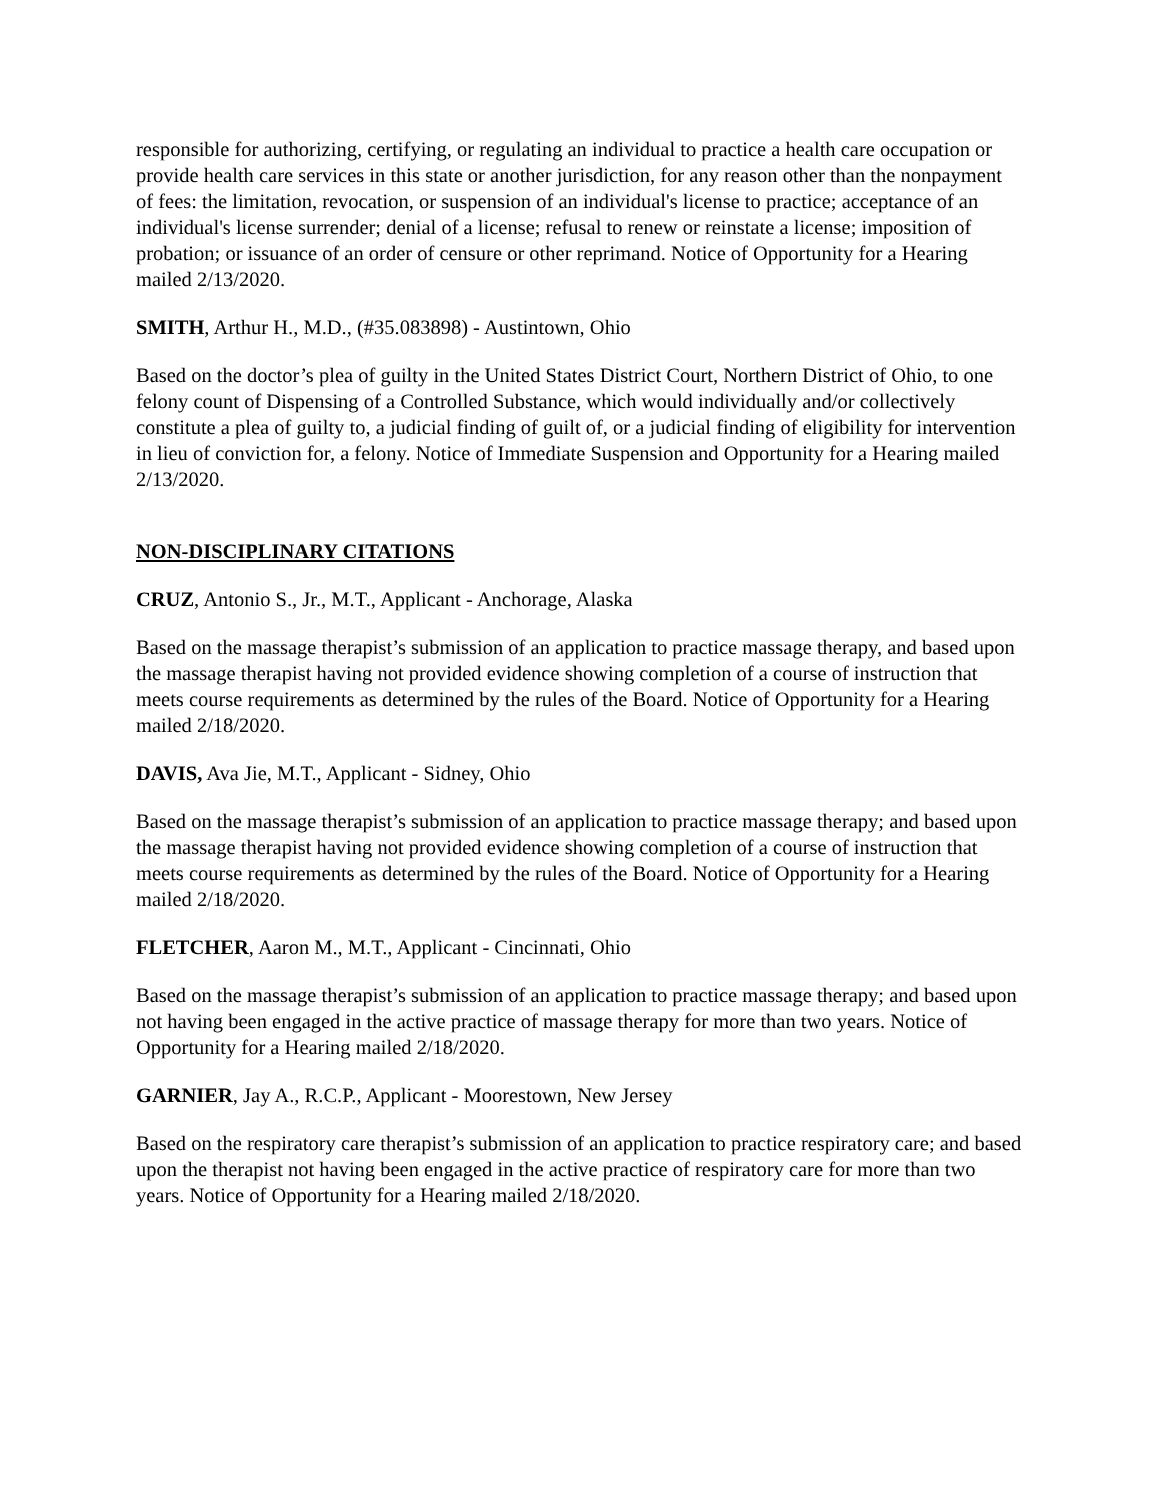responsible for authorizing, certifying, or regulating an individual to practice a health care occupation or provide health care services in this state or another jurisdiction, for any reason other than the nonpayment of fees: the limitation, revocation, or suspension of an individual's license to practice; acceptance of an individual's license surrender; denial of a license; refusal to renew or reinstate a license; imposition of probation; or issuance of an order of censure or other reprimand. Notice of Opportunity for a Hearing mailed 2/13/2020.
SMITH, Arthur H., M.D., (#35.083898) - Austintown, Ohio
Based on the doctor’s plea of guilty in the United States District Court, Northern District of Ohio, to one felony count of Dispensing of a Controlled Substance, which would individually and/or collectively constitute a plea of guilty to, a judicial finding of guilt of, or a judicial finding of eligibility for intervention in lieu of conviction for, a felony. Notice of Immediate Suspension and Opportunity for a Hearing mailed 2/13/2020.
NON-DISCIPLINARY CITATIONS
CRUZ, Antonio S., Jr., M.T., Applicant - Anchorage, Alaska
Based on the massage therapist’s submission of an application to practice massage therapy, and based upon the massage therapist having not provided evidence showing completion of a course of instruction that meets course requirements as determined by the rules of the Board. Notice of Opportunity for a Hearing mailed 2/18/2020.
DAVIS, Ava Jie, M.T., Applicant - Sidney, Ohio
Based on the massage therapist’s submission of an application to practice massage therapy; and based upon the massage therapist having not provided evidence showing completion of a course of instruction that meets course requirements as determined by the rules of the Board. Notice of Opportunity for a Hearing mailed 2/18/2020.
FLETCHER, Aaron M., M.T., Applicant - Cincinnati, Ohio
Based on the massage therapist’s submission of an application to practice massage therapy; and based upon not having been engaged in the active practice of massage therapy for more than two years. Notice of Opportunity for a Hearing mailed 2/18/2020.
GARNIER, Jay A., R.C.P., Applicant - Moorestown, New Jersey
Based on the respiratory care therapist’s submission of an application to practice respiratory care; and based upon the therapist not having been engaged in the active practice of respiratory care for more than two years. Notice of Opportunity for a Hearing mailed 2/18/2020.